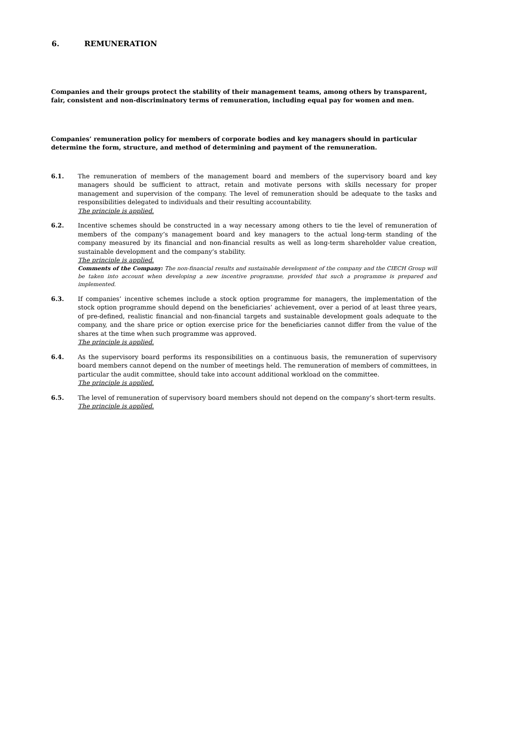6. REMUNERATION
Companies and their groups protect the stability of their management teams, among others by transparent, fair, consistent and non-discriminatory terms of remuneration, including equal pay for women and men.
Companies’ remuneration policy for members of corporate bodies and key managers should in particular determine the form, structure, and method of determining and payment of the remuneration.
6.1. The remuneration of members of the management board and members of the supervisory board and key managers should be sufficient to attract, retain and motivate persons with skills necessary for proper management and supervision of the company. The level of remuneration should be adequate to the tasks and responsibilities delegated to individuals and their resulting accountability.
The principle is applied.
6.2. Incentive schemes should be constructed in a way necessary among others to tie the level of remuneration of members of the company’s management board and key managers to the actual long-term standing of the company measured by its financial and non-financial results as well as long-term shareholder value creation, sustainable development and the company’s stability.
The principle is applied.
Comments of the Company: The non-financial results and sustainable development of the company and the CIECH Group will be taken into account when developing a new incentive programme, provided that such a programme is prepared and implemented.
6.3. If companies’ incentive schemes include a stock option programme for managers, the implementation of the stock option programme should depend on the beneficiaries’ achievement, over a period of at least three years, of pre-defined, realistic financial and non-financial targets and sustainable development goals adequate to the company, and the share price or option exercise price for the beneficiaries cannot differ from the value of the shares at the time when such programme was approved.
The principle is applied.
6.4. As the supervisory board performs its responsibilities on a continuous basis, the remuneration of supervisory board members cannot depend on the number of meetings held. The remuneration of members of committees, in particular the audit committee, should take into account additional workload on the committee.
The principle is applied.
6.5. The level of remuneration of supervisory board members should not depend on the company’s short-term results.
The principle is applied.